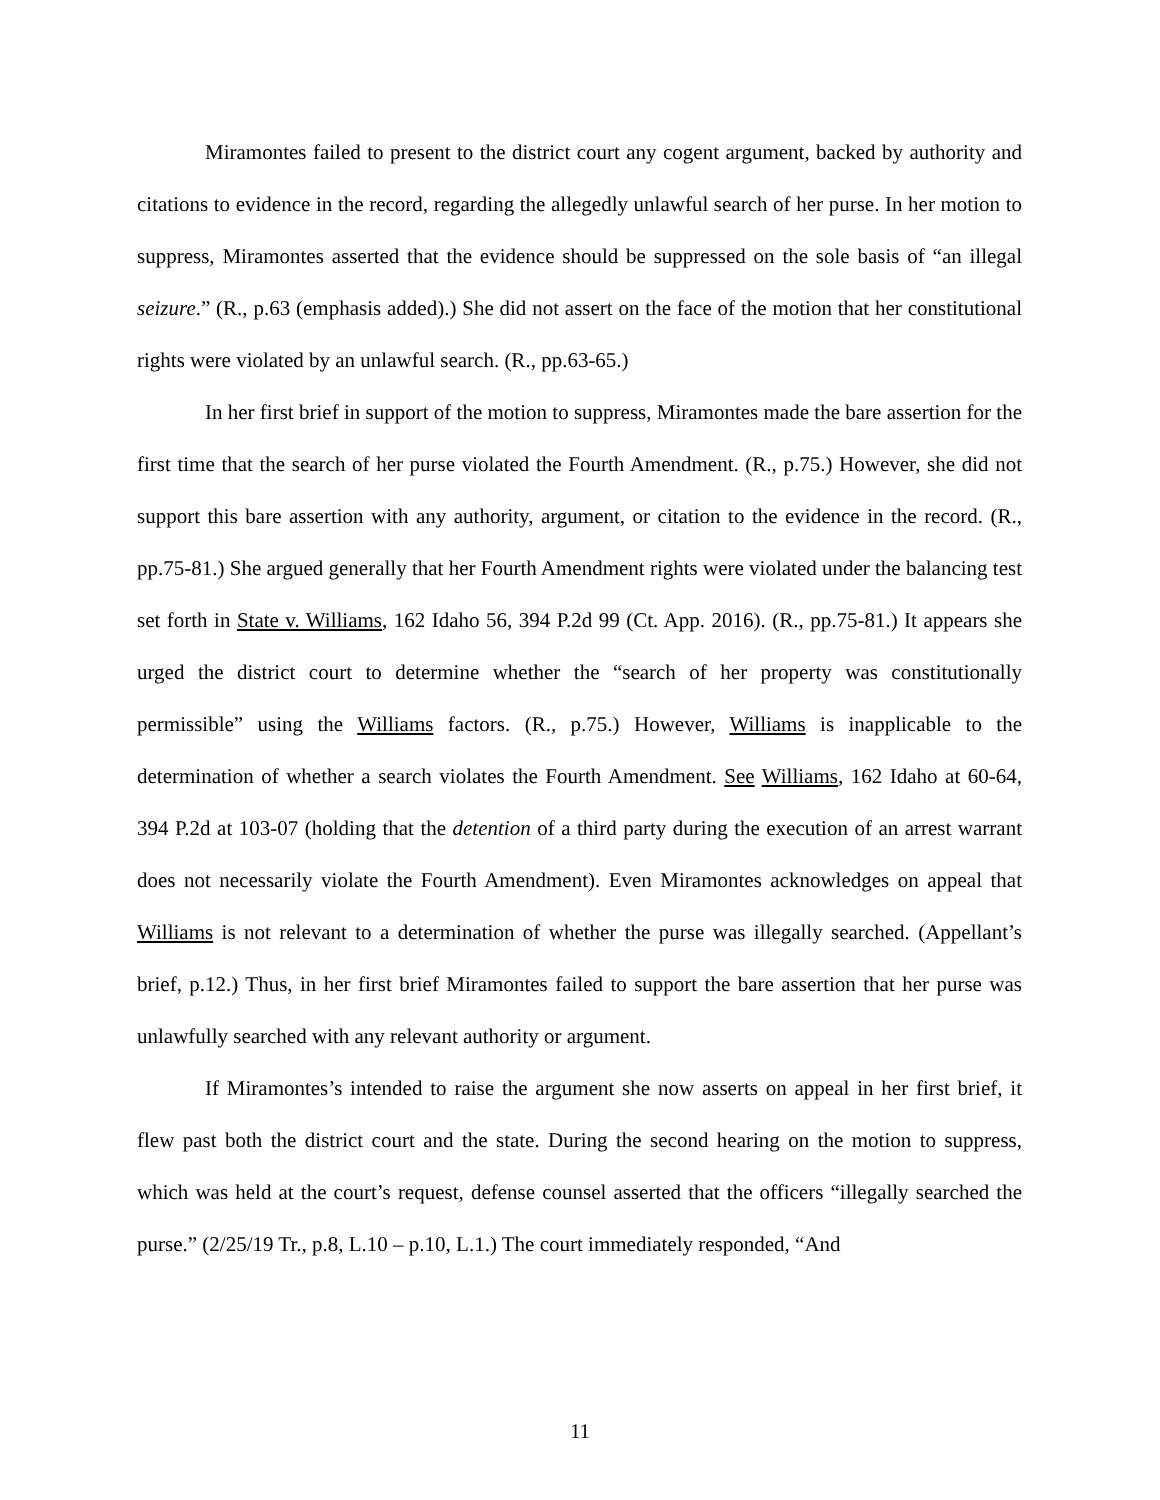Miramontes failed to present to the district court any cogent argument, backed by authority and citations to evidence in the record, regarding the allegedly unlawful search of her purse. In her motion to suppress, Miramontes asserted that the evidence should be suppressed on the sole basis of “an illegal seizure.” (R., p.63 (emphasis added).) She did not assert on the face of the motion that her constitutional rights were violated by an unlawful search. (R., pp.63-65.)
In her first brief in support of the motion to suppress, Miramontes made the bare assertion for the first time that the search of her purse violated the Fourth Amendment. (R., p.75.) However, she did not support this bare assertion with any authority, argument, or citation to the evidence in the record. (R., pp.75-81.) She argued generally that her Fourth Amendment rights were violated under the balancing test set forth in State v. Williams, 162 Idaho 56, 394 P.2d 99 (Ct. App. 2016). (R., pp.75-81.) It appears she urged the district court to determine whether the “search of her property was constitutionally permissible” using the Williams factors. (R., p.75.) However, Williams is inapplicable to the determination of whether a search violates the Fourth Amendment. See Williams, 162 Idaho at 60-64, 394 P.2d at 103-07 (holding that the detention of a third party during the execution of an arrest warrant does not necessarily violate the Fourth Amendment). Even Miramontes acknowledges on appeal that Williams is not relevant to a determination of whether the purse was illegally searched. (Appellant’s brief, p.12.) Thus, in her first brief Miramontes failed to support the bare assertion that her purse was unlawfully searched with any relevant authority or argument.
If Miramontes’s intended to raise the argument she now asserts on appeal in her first brief, it flew past both the district court and the state. During the second hearing on the motion to suppress, which was held at the court’s request, defense counsel asserted that the officers “illegally searched the purse.” (2/25/19 Tr., p.8, L.10 – p.10, L.1.) The court immediately responded, “And
11